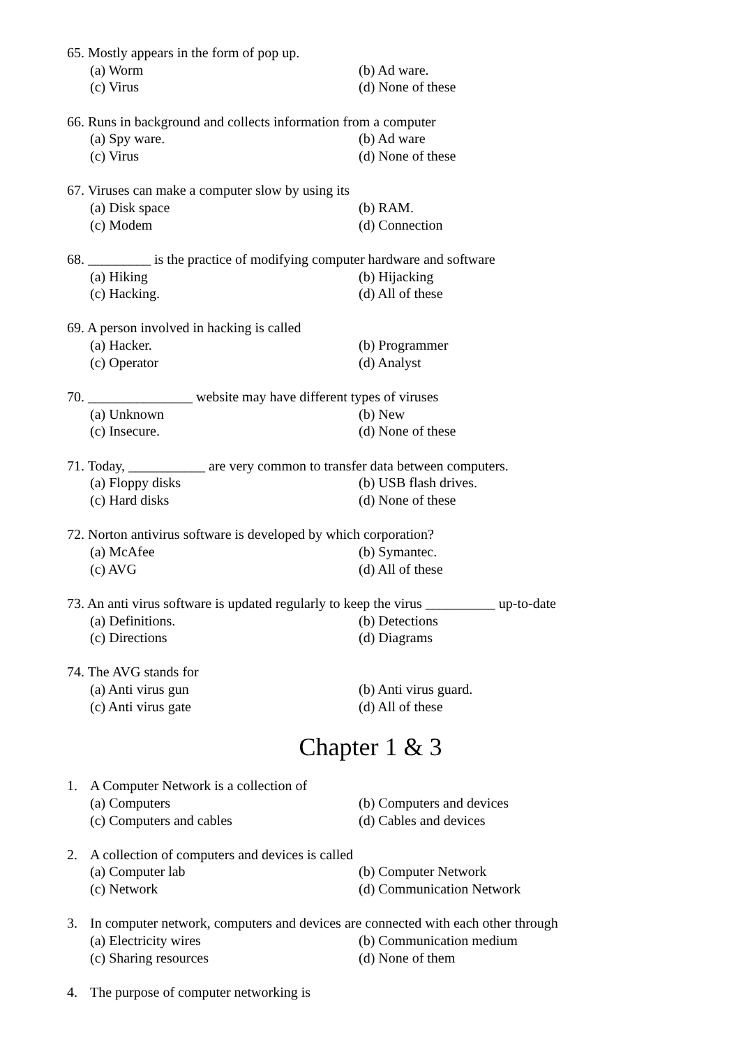65. Mostly appears in the form of pop up.
(a) Worm (b) Ad ware.
(c) Virus (d) None of these
66. Runs in background and collects information from a computer
(a) Spy ware. (b) Ad ware
(c) Virus (d) None of these
67. Viruses can make a computer slow by using its
(a) Disk space (b) RAM.
(c) Modem (d) Connection
68. _________ is the practice of modifying computer hardware and software
(a) Hiking (b) Hijacking
(c) Hacking. (d) All of these
69. A person involved in hacking is called
(a) Hacker. (b) Programmer
(c) Operator (d) Analyst
70. _______________ website may have different types of viruses
(a) Unknown (b) New
(c) Insecure. (d) None of these
71. Today, ___________ are very common to transfer data between computers.
(a) Floppy disks (b) USB flash drives.
(c) Hard disks (d) None of these
72. Norton antivirus software is developed by which corporation?
(a) McAfee (b) Symantec.
(c) AVG (d) All of these
73. An anti virus software is updated regularly to keep the virus __________ up-to-date
(a) Definitions. (b) Detections
(c) Directions (d) Diagrams
74. The AVG stands for
(a) Anti virus gun (b) Anti virus guard.
(c) Anti virus gate (d) All of these
Chapter 1 & 3
1. A Computer Network is a collection of
(a) Computers (b) Computers and devices
(c) Computers and cables (d) Cables and devices
2. A collection of computers and devices is called
(a) Computer lab (b) Computer Network
(c) Network (d) Communication Network
3. In computer network, computers and devices are connected with each other through
(a) Electricity wires (b) Communication medium
(c) Sharing resources (d) None of them
4. The purpose of computer networking is